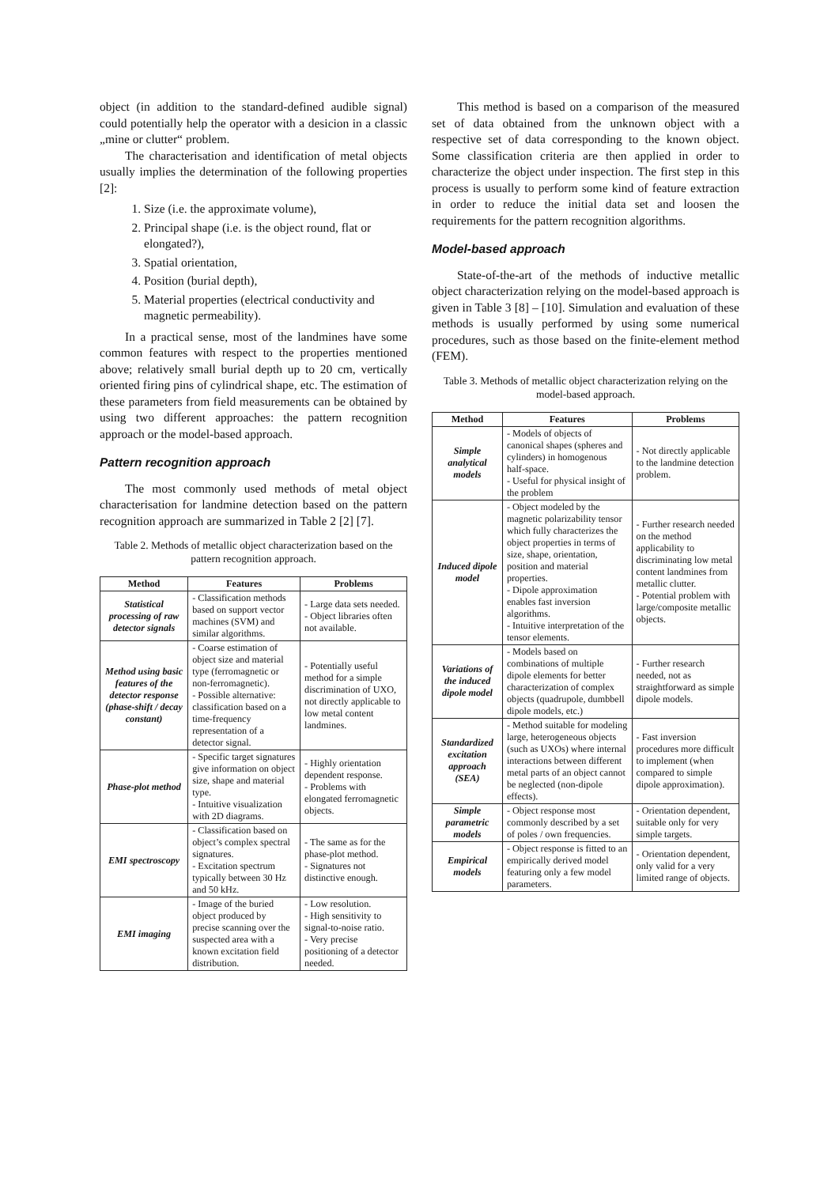object (in addition to the standard-defined audible signal) could potentially help the operator with a desicion in a classic „mine or clutter“ problem.
The characterisation and identification of metal objects usually implies the determination of the following properties [2]:
1. Size (i.e. the approximate volume),
2. Principal shape (i.e. is the object round, flat or elongated?),
3. Spatial orientation,
4. Position (burial depth),
5. Material properties (electrical conductivity and magnetic permeability).
In a practical sense, most of the landmines have some common features with respect to the properties mentioned above; relatively small burial depth up to 20 cm, vertically oriented firing pins of cylindrical shape, etc. The estimation of these parameters from field measurements can be obtained by using two different approaches: the pattern recognition approach or the model-based approach.
Pattern recognition approach
The most commonly used methods of metal object characterisation for landmine detection based on the pattern recognition approach are summarized in Table 2 [2] [7].
Table 2. Methods of metallic object characterization based on the pattern recognition approach.
| Method | Features | Problems |
| --- | --- | --- |
| Statistical processing of raw detector signals | - Classification methods based on support vector machines (SVM) and similar algorithms. | - Large data sets needed. - Object libraries often not available. |
| Method using basic features of the detector response (phase-shift / decay constant) | - Coarse estimation of object size and material type (ferromagnetic or non-ferromagnetic). - Possible alternative: classification based on a time-frequency representation of a detector signal. | - Potentially useful method for a simple discrimination of UXO, not directly applicable to low metal content landmines. |
| Phase-plot method | - Specific target signatures give information on object size, shape and material type. - Intuitive visualization with 2D diagrams. | - Highly orientation dependent response. - Problems with elongated ferromagnetic objects. |
| EMI spectroscopy | - Classification based on object’s complex spectral signatures. - Excitation spectrum typically between 30 Hz and 50 kHz. | - The same as for the phase-plot method. - Signatures not distinctive enough. |
| EMI imaging | - Image of the buried object produced by precise scanning over the suspected area with a known excitation field distribution. | - Low resolution. - High sensitivity to signal-to-noise ratio. - Very precise positioning of a detector needed. |
This method is based on a comparison of the measured set of data obtained from the unknown object with a respective set of data corresponding to the known object. Some classification criteria are then applied in order to characterize the object under inspection. The first step in this process is usually to perform some kind of feature extraction in order to reduce the initial data set and loosen the requirements for the pattern recognition algorithms.
Model-based approach
State-of-the-art of the methods of inductive metallic object characterization relying on the model-based approach is given in Table 3 [8] – [10]. Simulation and evaluation of these methods is usually performed by using some numerical procedures, such as those based on the finite-element method (FEM).
Table 3. Methods of metallic object characterization relying on the model-based approach.
| Method | Features | Problems |
| --- | --- | --- |
| Simple analytical models | - Models of objects of canonical shapes (spheres and cylinders) in homogenous half-space. - Useful for physical insight of the problem | - Not directly applicable to the landmine detection problem. |
| Induced dipole model | - Object modeled by the magnetic polarizability tensor which fully characterizes the object properties in terms of size, shape, orientation, position and material properties. - Dipole approximation enables fast inversion algorithms. - Intuitive interpretation of the tensor elements. | - Further research needed on the method applicability to discriminating low metal content landmines from metallic clutter. - Potential problem with large/composite metallic objects. |
| Variations of the induced dipole model | - Models based on combinations of multiple dipole elements for better characterization of complex objects (quadrupole, dumbbell dipole models, etc.) | - Further research needed, not as straightforward as simple dipole models. |
| Standardized excitation approach (SEA) | - Method suitable for modeling large, heterogeneous objects (such as UXOs) where internal interactions between different metal parts of an object cannot be neglected (non-dipole effects). | - Fast inversion procedures more difficult to implement (when compared to simple dipole approximation). |
| Simple parametric models | - Object response most commonly described by a set of poles / own frequencies. | - Orientation dependent, suitable only for very simple targets. |
| Empirical models | - Object response is fitted to an empirically derived model featuring only a few model parameters. | - Orientation dependent, only valid for a very limited range of objects. |